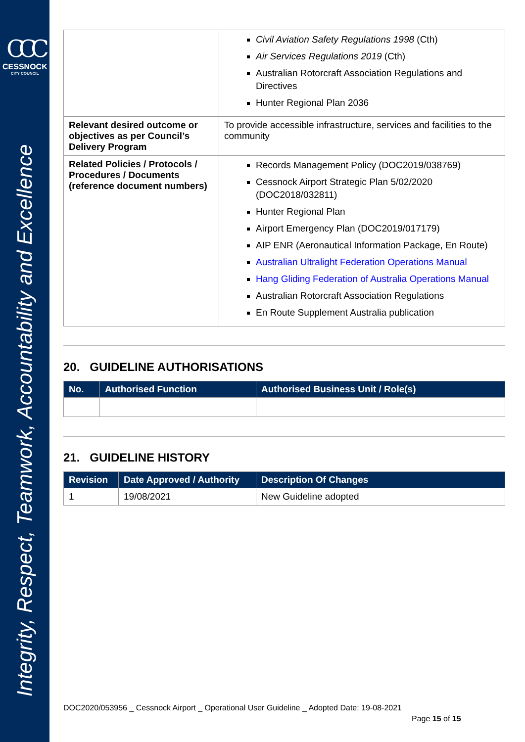CCC
CESSNOCK
CITY COUNCIL
Integrity, Respect, Teamwork, Accountability and Excellence
| | Civil Aviation Safety Regulations 1998 (Cth) Air Services Regulations 2019 (Cth) Australian Rotorcraft Association Regulations and Directives Hunter Regional Plan 2036 |
| Relevant desired outcome or objectives as per Council’s Delivery Program | To provide accessible infrastructure, services and facilities to the community |
| Related Policies / Protocols / Procedures / Documents (reference document numbers) | Records Management Policy (DOC2019/038769) Cessnock Airport Strategic Plan 5/02/2020 (DOC2018/032811) Hunter Regional Plan Airport Emergency Plan (DOC2019/017179) AIP ENR (Aeronautical Information Package, En Route) Australian Ultralight Federation Operations Manual Hang Gliding Federation of Australia Operations Manual Australian Rotorcraft Association Regulations En Route Supplement Australia publication |
20. GUIDELINE AUTHORISATIONS
| No. | Authorised Function | Authorised Business Unit / Role(s) |
| --- | --- | --- |
21. GUIDELINE HISTORY
| Revision | Date Approved / Authority | Description Of Changes |
| --- | --- | --- |
| 1 | 19/08/2021 | New Guideline adopted |
DOC2020/053956 _ Cessnock Airport _ Operational User Guideline _ Adopted Date: 19-08-2021
Page 15 of 15